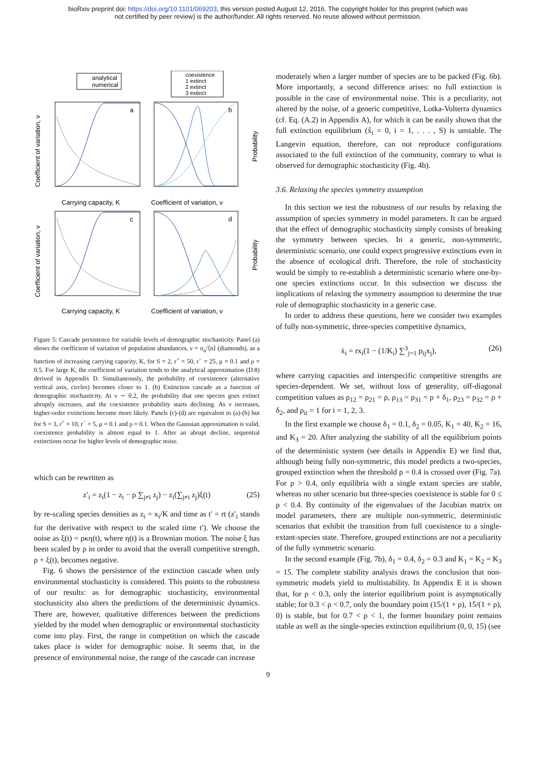bioRxiv preprint doi: https://doi.org/10.1101/069203; this version posted August 12, 2016. The copyright holder for this preprint (which was
not certified by peer review) is the author/funder. All rights reserved. No reuse allowed without permission.
analytical
numerical
coexistence
1 extinct
2 extinct
3 extinct
a
b
c
d
Carrying capacity, K
Coefficient of variation, ν
Carrying capacity, K
Coefficient of variation, ν
Coefficient of variation, ν
Coefficient of variation, ν
Probability
Probability
Figure 5: Cascade persistence for variable levels of demographic stochasticity. Panel (a) shows the coefficient of variation of population abundances, ν = σ<sub>n</sub>/⟨n⟩ (diamonds), as a function of increasing carrying capacity, K, for S = 2, r<sup>+</sup> = 50, r<sup>−</sup> = 25, μ = 0.1 and ρ = 0.5. For large K, the coefficient of variation tends to the analytical approximation (D.8) derived in Appendix D. Simultaneously, the probability of coexistence (alternative vertical axis, circles) becomes closer to 1. (b) Extinction cascade as a function of demographic stochasticity. At ν ∼ 0.2, the probability that one species goes extinct abruptly increases, and the coexistence probability starts declining. As ν increases, higher-order extinctions become more likely. Panels (c)-(d) are equivalent to (a)-(b) but for S = 3, r<sup>+</sup> = 10, r<sup>−</sup> = 5, μ = 0.1 and ρ = 0.1. When the Gaussian approximation is valid, coexistence probability is almost equal to 1. After an abrupt decline, sequential extinctions occur for higher levels of demographic noise.
which can be rewritten as
z′<sub>i</sub> = z<sub>i</sub>(1 − z<sub>i</sub> − ρ ∑<sub>j≠i</sub> z<sub>j</sub>) − z<sub>i</sub>(∑<sub>j≠i</sub> z<sub>j</sub>)ξ(t) (25)
by re-scaling species densities as z<sub>i</sub> = x<sub>i</sub>/K and time as t′ = rt (z′<sub>i</sub> stands for the derivative with respect to the scaled time t′). We choose the noise as ξ(t) = ρκη(t), where η(t) is a Brownian motion. The noise ξ has been scaled by ρ in order to avoid that the overall competitive strength, ρ + ξ(t), becomes negative.
Fig. 6 shows the persistence of the extinction cascade when only environmental stochasticity is considered. This points to the robustness of our results: as for demographic stochasticity, environmental stochasticity also alters the predictions of the deterministic dynamics. There are, however, qualitative differences between the predictions yielded by the model when demographic or environmental stochasticity come into play. First, the range in competition on which the cascade takes place is wider for demographic noise. It seems that, in the presence of environmental noise, the range of the cascade can increase
moderately when a larger number of species are to be packed (Fig. 6b). More importantly, a second difference arises: no full extinction is possible in the case of environmental noise. This is a peculiarity, not altered by the noise, of a generic competitive, Lotka-Volterra dynamics (cf. Eq. (A.2) in Appendix A), for which it can be easily shown that the full extinction equilibrium (x̂<sub>i</sub> = 0, i = 1, . . . , S) is unstable. The Langevin equation, therefore, can not reproduce configurations associated to the full extinction of the community, contrary to what is observed for demographic stochasticity (Fig. 4b).
3.6. Relaxing the species symmetry assumption
In this section we test the robustness of our results by relaxing the assumption of species symmetry in model parameters. It can be argued that the effect of demographic stochasticity simply consists of breaking the symmetry between species. In a generic, non-symmetric, deterministic scenario, one could expect progressive extinctions even in the absence of ecological drift. Therefore, the role of stochasticity would be simply to re-establish a deterministic scenario where one-by-one species extinctions occur. In this subsection we discuss the implications of relaxing the symmetry assumption to determine the true role of demographic stochasticity in a generic case.
In order to address these questions, here we consider two examples of fully non-symmetric, three-species competitive dynamics,
ẋ<sub>i</sub> = rx<sub>i</sub>(1 − (1/K<sub>i</sub>) ∑<sup>3</sup><sub>j=1</sub> ρ<sub>ij</sub>x<sub>j</sub>), (26)
where carrying capacities and interspecific competitive strengths are species-dependent. We set, without loss of generality, off-diagonal competition values as ρ<sub>12</sub> = ρ<sub>21</sub> = ρ, ρ<sub>13</sub> = ρ<sub>31</sub> = ρ + δ<sub>1</sub>, ρ<sub>23</sub> = ρ<sub>32</sub> = ρ + δ<sub>2</sub>, and ρ<sub>ii</sub> = 1 for i = 1, 2, 3.
In the first example we choose δ<sub>1</sub> = 0.1, δ<sub>2</sub> = 0.05, K<sub>1</sub> = 40, K<sub>2</sub> = 16, and K<sub>3</sub> = 20. After analyzing the stability of all the equilibrium points of the deterministic system (see details in Appendix E) we find that, although being fully non-symmetric, this model predicts a two-species, grouped extinction when the threshold ρ = 0.4 is crossed over (Fig. 7a). For ρ > 0.4, only equilibria with a single extant species are stable, whereas no other scenario but three-species coexistence is stable for 0 ≤ ρ < 0.4. By continuity of the eigenvalues of the Jacobian matrix on model parameters, there are multiple non-symmetric, deterministic scenarios that exhibit the transition from full coexistence to a single-extant-species state. Therefore, grouped extinctions are not a peculiarity of the fully symmetric scenario.
In the second example (Fig. 7b), δ<sub>1</sub> = 0.4, δ<sub>2</sub> = 0.3 and K<sub>1</sub> = K<sub>2</sub> = K<sub>3</sub> = 15. The complete stability analysis draws the conclusion that non-symmetric models yield to multistability. In Appendix E it is shown that, for ρ < 0.3, only the interior equilibrium point is asymptotically stable; for 0.3 < ρ < 0.7, only the boundary point (15/(1 + ρ), 15/(1 + ρ), 0) is stable, but for 0.7 < ρ < 1, the former boundary point remains stable as well as the single-species extinction equilibrium (0, 0, 15) (see
9